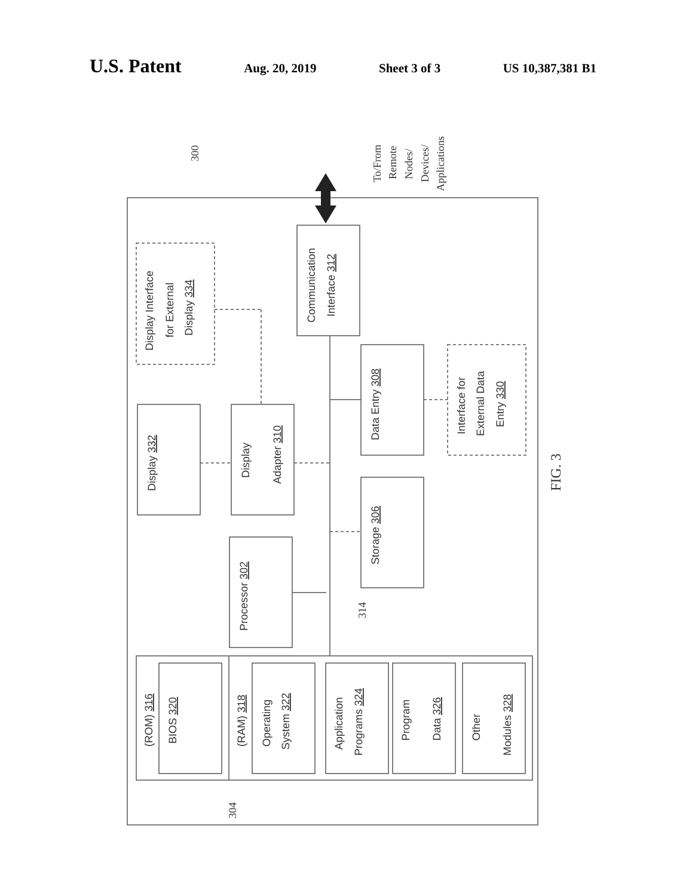U.S. Patent Aug. 20, 2019 Sheet 3 of 3 US 10,387,381 B1
Display Interface
for External
Display 334
Communication
Interface 312
Display 332
Display
Adapter 310
Data Entry 308
Interface for
External Data
Entry 330
Storage 306
Processor 302
(ROM) 316
BIOS 320
(RAM) 318
Operating
System 322
Application
Programs 324
Program
Data 326
Other
Modules 328
300
314
304
To/From
Remote
Nodes/
Devices/
Applications
FIG. 3